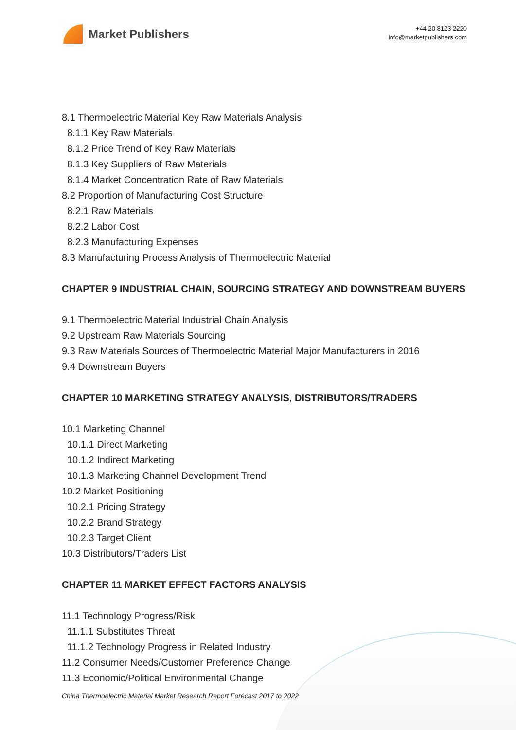Market Publishers
+44 20 8123 2220
info@marketpublishers.com
8.1 Thermoelectric Material Key Raw Materials Analysis
8.1.1 Key Raw Materials
8.1.2 Price Trend of Key Raw Materials
8.1.3 Key Suppliers of Raw Materials
8.1.4 Market Concentration Rate of Raw Materials
8.2 Proportion of Manufacturing Cost Structure
8.2.1 Raw Materials
8.2.2 Labor Cost
8.2.3 Manufacturing Expenses
8.3 Manufacturing Process Analysis of Thermoelectric Material
CHAPTER 9 INDUSTRIAL CHAIN, SOURCING STRATEGY AND DOWNSTREAM BUYERS
9.1 Thermoelectric Material Industrial Chain Analysis
9.2 Upstream Raw Materials Sourcing
9.3 Raw Materials Sources of Thermoelectric Material Major Manufacturers in 2016
9.4 Downstream Buyers
CHAPTER 10 MARKETING STRATEGY ANALYSIS, DISTRIBUTORS/TRADERS
10.1 Marketing Channel
10.1.1 Direct Marketing
10.1.2 Indirect Marketing
10.1.3 Marketing Channel Development Trend
10.2 Market Positioning
10.2.1 Pricing Strategy
10.2.2 Brand Strategy
10.2.3 Target Client
10.3 Distributors/Traders List
CHAPTER 11 MARKET EFFECT FACTORS ANALYSIS
11.1 Technology Progress/Risk
11.1.1 Substitutes Threat
11.1.2 Technology Progress in Related Industry
11.2 Consumer Needs/Customer Preference Change
11.3 Economic/Political Environmental Change
China Thermoelectric Material Market Research Report Forecast 2017 to 2022